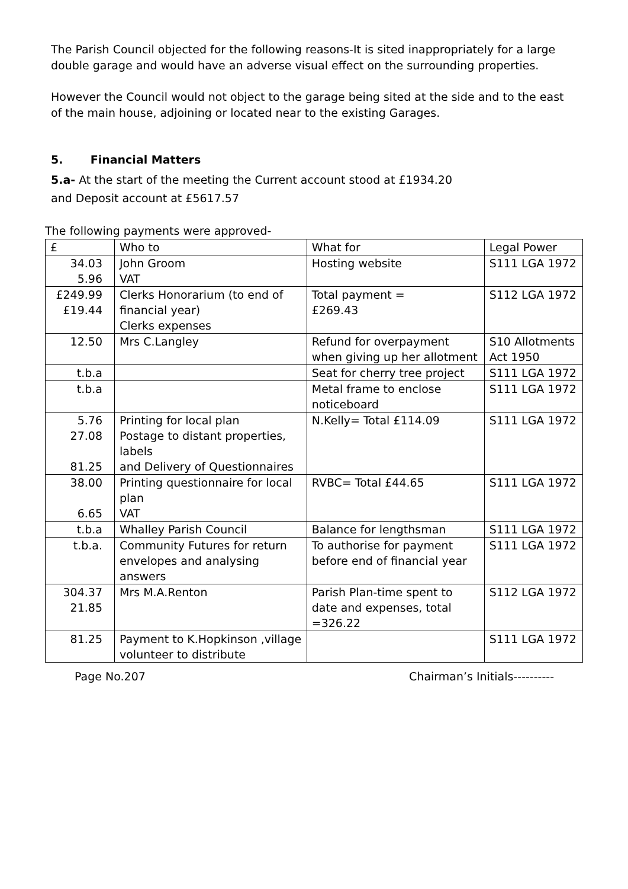The Parish Council objected for the following reasons-It is sited inappropriately for a large double garage and would have an adverse visual effect on the surrounding properties.
However the Council would not object to the garage being sited at the side and to the east of the main house, adjoining or located near to the existing Garages.
5. Financial Matters
5.a- At the start of the meeting the Current account stood at £1934.20
and Deposit account at £5617.57
The following payments were approved-
| £ | Who to | What for | Legal Power |
| 34.03 5.96 | John Groom VAT | Hosting website | S111 LGA 1972 |
| £249.99 £19.44 | Clerks Honorarium (to end of financial year) Clerks expenses | Total payment = £269.43 | S112 LGA 1972 |
| 12.50 | Mrs C.Langley | Refund for overpayment when giving up her allotment | S10 Allotments Act 1950 |
| t.b.a | | Seat for cherry tree project | S111 LGA 1972 |
| t.b.a | | Metal frame to enclose noticeboard | S111 LGA 1972 |
| 5.76 27.08 81.25 | Printing for local plan Postage to distant properties, labels and Delivery of Questionnaires | N.Kelly= Total £114.09 | S111 LGA 1972 |
| 38.00 6.65 | Printing questionnaire for local plan VAT | RVBC= Total £44.65 | S111 LGA 1972 |
| t.b.a | Whalley Parish Council | Balance for lengthsman | S111 LGA 1972 |
| t.b.a. | Community Futures for return envelopes and analysing answers | To authorise for payment before end of financial year | S111 LGA 1972 |
| 304.37 21.85 | Mrs M.A.Renton | Parish Plan-time spent to date and expenses, total =326.22 | S112 LGA 1972 |
| 81.25 | Payment to K.Hopkinson ,village volunteer to distribute | | S111 LGA 1972 |
Page No.207 Chairman’s Initials----------